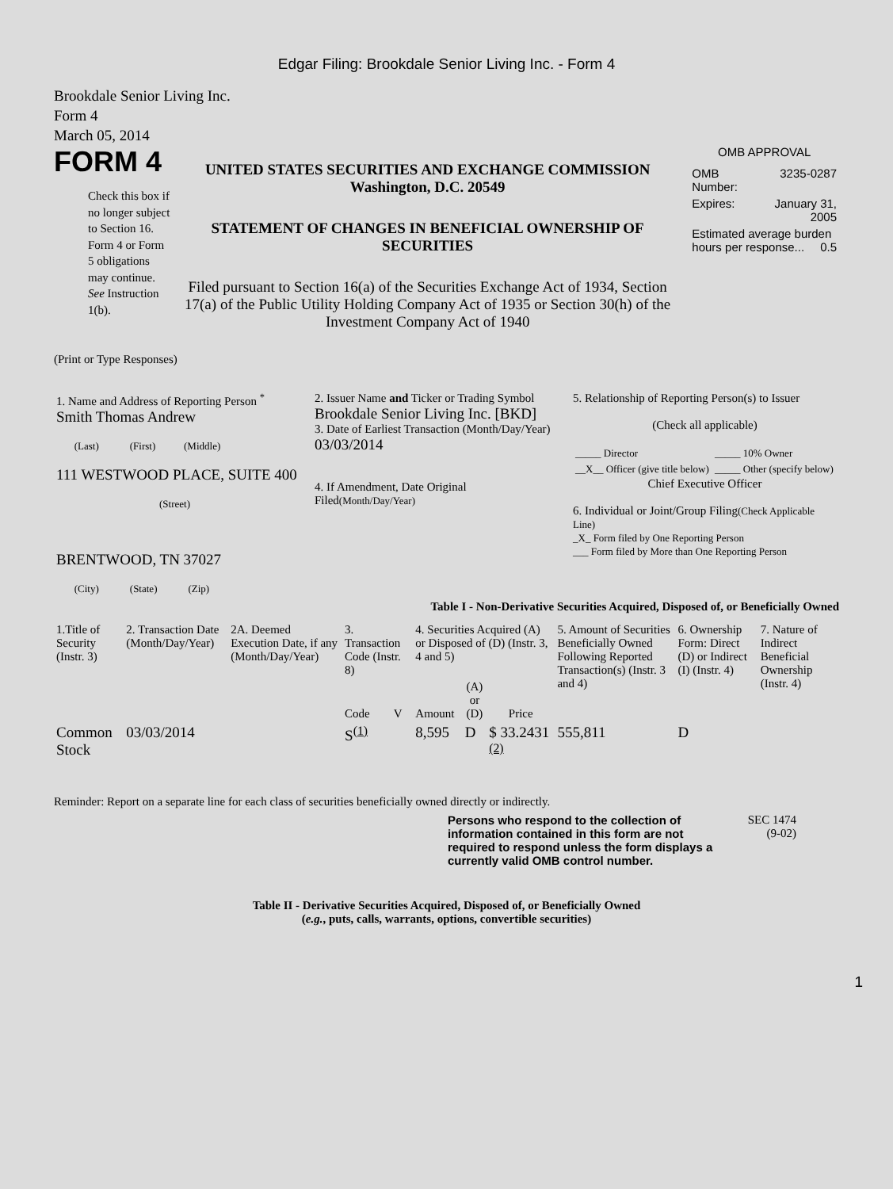Edgar Filing: Brookdale Senior Living Inc. - Form 4
Brookdale Senior Living Inc.
Form 4
March 05, 2014
FORM 4
Check this box if no longer subject to Section 16. Form 4 or Form 5 obligations may continue. See Instruction 1(b).
UNITED STATES SECURITIES AND EXCHANGE COMMISSION
Washington, D.C. 20549
STATEMENT OF CHANGES IN BENEFICIAL OWNERSHIP OF SECURITIES
Filed pursuant to Section 16(a) of the Securities Exchange Act of 1934, Section 17(a) of the Public Utility Holding Company Act of 1935 or Section 30(h) of the Investment Company Act of 1940
OMB APPROVAL
| OMB Number: | 3235-0287 |
| Expires: | January 31, 2005 |
| Estimated average burden hours per response... 0.5 | |
(Print or Type Responses)
| 1. Name and Address of Reporting Person <sup>*</sup> Smith Thomas Andrew (Last) (First) (Middle) 111 WESTWOOD PLACE, SUITE 400 (Street) BRENTWOOD, TN 37027 (City) (State) (Zip) | 2. Issuer Name and Ticker or Trading Symbol Brookdale Senior Living Inc. [BKD] 3. Date of Earliest Transaction (Month/Day/Year) 03/03/2014 4. If Amendment, Date Original Filed (Month/Day/Year) | 5. Relationship of Reporting Person(s) to Issuer (Check all applicable) / _____ Director / _____ 10% Owner / / __X__ Officer (give title below) / _____ Other (specify below) / Chief Executive Officer 6. Individual or Joint/Group Filing (Check Applicable Line) _X_ Form filed by One Reporting Person ___ Form filed by More than One Reporting Person |
Table I - Non-Derivative Securities Acquired, Disposed of, or Beneficially Owned
| 1.Title of Security (Instr. 3) | 2. Transaction Date (Month/Day/Year) | 2A. Deemed Execution Date, if any (Month/Day/Year) | 3. Transaction Code (Instr. 8) | | 4. Securities Acquired (A) or Disposed of (D) (Instr. 3, 4 and 5) | | | 5. Amount of Securities Beneficially Owned Following Reported Transaction(s) (Instr. 3 and 4) | 6. Ownership Form: Direct (D) or Indirect (I) (Instr. 4) | 7. Nature of Indirect Beneficial Ownership (Instr. 4) |
| --- | --- | --- | --- | --- | --- | --- | --- | --- | --- | --- |
| | | | Code | V | Amount | (A) or (D) | Price | | | |
| Common Stock | 03/03/2014 | | S<sup>(1)</sup> | | 8,595 | D | $ 33.2431 <sup>(2)</sup> | 555,811 | D | |
Reminder: Report on a separate line for each class of securities beneficially owned directly or indirectly.
Persons who respond to the collection of information contained in this form are not required to respond unless the form displays a currently valid OMB control number.
SEC 1474
(9-02)
Table II - Derivative Securities Acquired, Disposed of, or Beneficially Owned
(e.g., puts, calls, warrants, options, convertible securities)
1